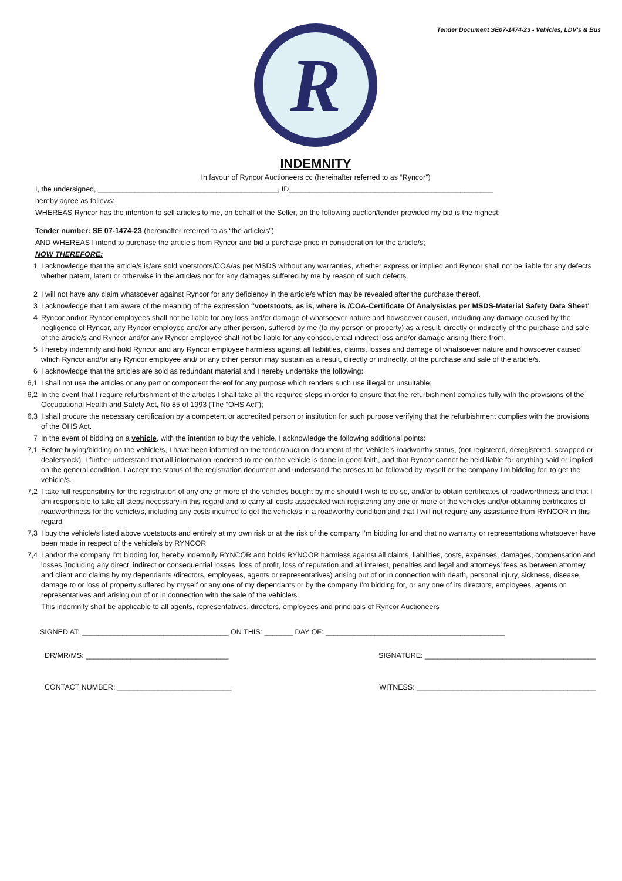Tender Document SE07-1474-23 - Vehicles, LDV's & Bus
R
INDEMNITY
In favour of Ryncor Auctioneers cc (hereinafter referred to as “Ryncor”)
I, the undersigned, ____________________________________________, ID__________________________________________________
hereby agree as follows:
WHEREAS Ryncor has the intention to sell articles to me, on behalf of the Seller, on the following auction/tender provided my bid is the highest:
Tender number: SE 07-1474-23 (hereinafter referred to as “the article/s”)
AND WHEREAS I intend to purchase the article’s from Ryncor and bid a purchase price in consideration for the article/s;
NOW THEREFORE:
1 I acknowledge that the article/s is/are sold voetstoots/COA/as per MSDS without any warranties, whether express or implied and Ryncor shall not be liable for any defects whether patent, latent or otherwise in the article/s nor for any damages suffered by me by reason of such defects.
2 I will not have any claim whatsoever against Ryncor for any deficiency in the article/s which may be revealed after the purchase thereof.
3 I acknowledge that I am aware of the meaning of the expression “voetstoots, as is, where is /COA-Certificate Of Analysis/as per MSDS-Material Safety Data Sheet’
4 Ryncor and/or Ryncor employees shall not be liable for any loss and/or damage of whatsoever nature and howsoever caused, including any damage caused by the negligence of Ryncor, any Ryncor employee and/or any other person, suffered by me (to my person or property) as a result, directly or indirectly of the purchase and sale of the article/s and Ryncor and/or any Ryncor employee shall not be liable for any consequential indirect loss and/or damage arising there from.
5 I hereby indemnify and hold Ryncor and any Ryncor employee harmless against all liabilities, claims, losses and damage of whatsoever nature and howsoever caused which Ryncor and/or any Ryncor employee and/ or any other person may sustain as a result, directly or indirectly, of the purchase and sale of the article/s.
6 I acknowledge that the articles are sold as redundant material and I hereby undertake the following:
6,1 I shall not use the articles or any part or component thereof for any purpose which renders such use illegal or unsuitable;
6,2 In the event that I require refurbishment of the articles I shall take all the required steps in order to ensure that the refurbishment complies fully with the provisions of the Occupational Health and Safety Act, No 85 of 1993 (The “OHS Act”);
6,3 I shall procure the necessary certification by a competent or accredited person or institution for such purpose verifying that the refurbishment complies with the provisions of the OHS Act.
7 In the event of bidding on a vehicle, with the intention to buy the vehicle, I acknowledge the following additional points:
7,1 Before buying/bidding on the vehicle/s, I have been informed on the tender/auction document of the Vehicle's roadworthy status, (not registered, deregistered, scrapped or dealerstock). I further understand that all information rendered to me on the vehicle is done in good faith, and that Ryncor cannot be held liable for anything said or implied on the general condition. I accept the status of the registration document and understand the proses to be followed by myself or the company I’m bidding for, to get the vehicle/s.
7,2 I take full responsibility for the registration of any one or more of the vehicles bought by me should I wish to do so, and/or to obtain certificates of roadworthiness and that I am responsible to take all steps necessary in this regard and to carry all costs associated with registering any one or more of the vehicles and/or obtaining certificates of roadworthiness for the vehicle/s, including any costs incurred to get the vehicle/s in a roadworthy condition and that I will not require any assistance from RYNCOR in this regard
7,3 I buy the vehicle/s listed above voetstoots and entirely at my own risk or at the risk of the company I’m bidding for and that no warranty or representations whatsoever have been made in respect of the vehicle/s by RYNCOR
7,4 I and/or the company I’m bidding for, hereby indemnify RYNCOR and holds RYNCOR harmless against all claims, liabilities, costs, expenses, damages, compensation and losses [including any direct, indirect or consequential losses, loss of profit, loss of reputation and all interest, penalties and legal and attorneys’ fees as between attorney and client and claims by my dependants /directors, employees, agents or representatives) arising out of or in connection with death, personal injury, sickness, disease, damage to or loss of property suffered by myself or any one of my dependants or by the company I’m bidding for, or any one of its directors, employees, agents or representatives and arising out of or in connection with the sale of the vehicle/s.
This indemnity shall be applicable to all agents, representatives, directors, employees and principals of Ryncor Auctioneers
SIGNED AT: ____________________________________ ON THIS: _______ DAY OF: ____________________________________________
DR/MR/MS: ___________________________________
SIGNATURE: __________________________________________
CONTACT NUMBER: ____________________________
WITNESS: ____________________________________________